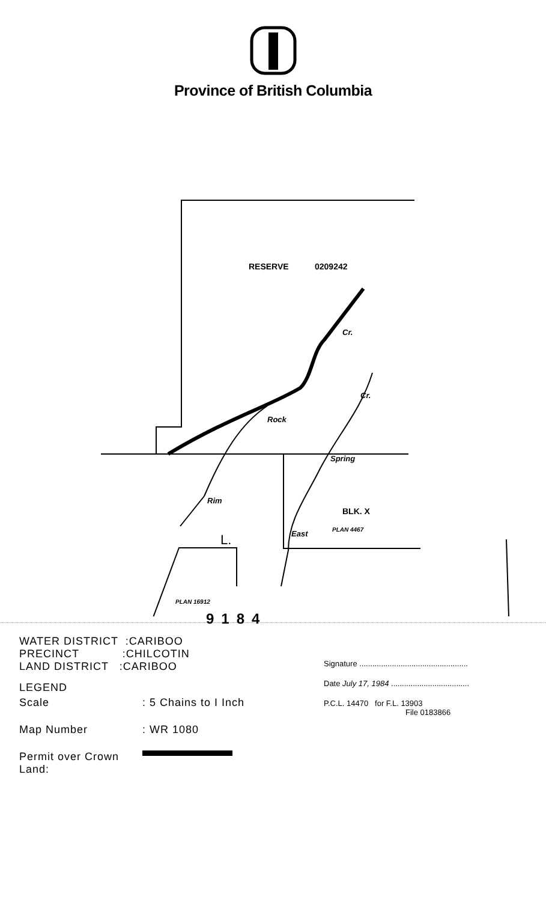Province of British Columbia
RESERVE 0209242
Cr.
Cr.
Rock
Spring
Rim
BLK. X
PLAN 4467
East
L.
PLAN 16912
9184
WATER DISTRICT :CARIBOO
PRECINCT :CHILCOTIN
LAND DISTRICT :CARIBOO
LEGEND
Scale: 5 Chains to I Inch
Map Number: WR 1080
Permit over Crown Land:
Signature ..................................................
Date July 17, 1984 ....................................
P.C.L. 14470 for F.L. 13903
File 0183866